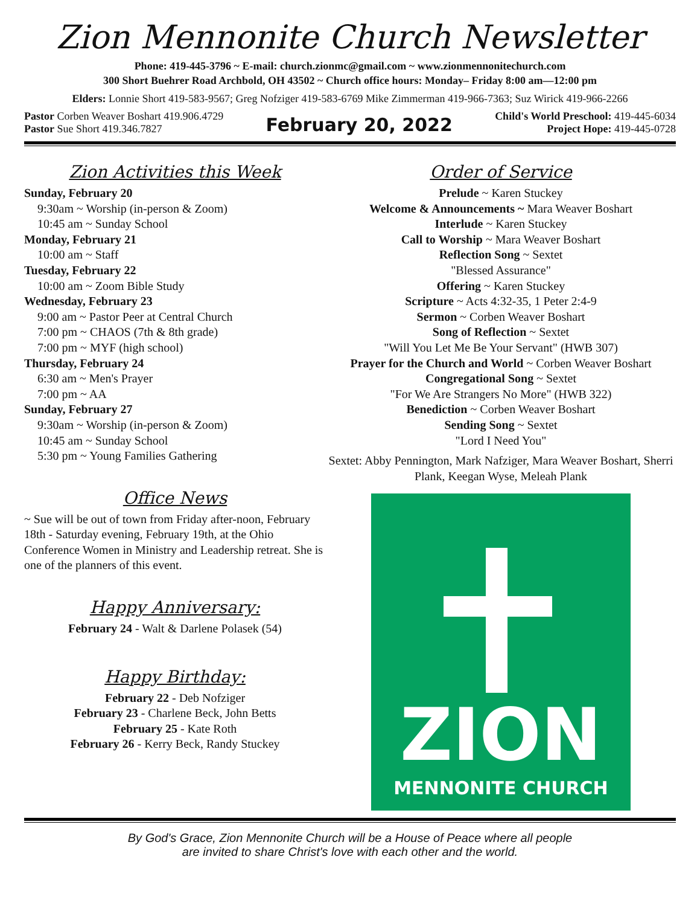Zion Mennonite Church Newsletter
Phone: 419-445-3796 ~ E-mail: church.zionmc@gmail.com ~ www.zionmennonitechurch.com
300 Short Buehrer Road Archbold, OH 43502 ~ Church office hours: Monday– Friday 8:00 am—12:00 pm
Elders: Lonnie Short 419-583-9567; Greg Nofziger 419-583-6769 Mike Zimmerman 419-966-7363; Suz Wirick 419-966-2266
Pastor Corben Weaver Boshart 419.906.4729
Pastor Sue Short 419.346.7827
February 20, 2022
Child's World Preschool: 419-445-6034
Project Hope: 419-445-0728
Zion Activities this Week
Sunday, February 20
9:30am ~ Worship (in-person & Zoom)
10:45 am ~ Sunday School
Monday, February 21
10:00 am ~ Staff
Tuesday, February 22
10:00 am ~ Zoom Bible Study
Wednesday, February 23
9:00 am ~ Pastor Peer at Central Church
7:00 pm ~ CHAOS (7th & 8th grade)
7:00 pm ~ MYF (high school)
Thursday, February 24
6:30 am ~ Men's Prayer
7:00 pm ~ AA
Sunday, February 27
9:30am ~ Worship (in-person & Zoom)
10:45 am ~ Sunday School
5:30 pm ~ Young Families Gathering
Office News
~ Sue will be out of town from Friday after-noon, February 18th - Saturday evening, February 19th, at the Ohio Conference Women in Ministry and Leadership retreat. She is one of the planners of this event.
Happy Anniversary:
February 24 - Walt & Darlene Polasek (54)
Happy Birthday:
February 22 - Deb Nofziger
February 23 - Charlene Beck, John Betts
February 25 - Kate Roth
February 26 - Kerry Beck, Randy Stuckey
Order of Service
Prelude ~ Karen Stuckey
Welcome & Announcements ~ Mara Weaver Boshart
Interlude ~ Karen Stuckey
Call to Worship ~ Mara Weaver Boshart
Reflection Song ~ Sextet
"Blessed Assurance"
Offering ~ Karen Stuckey
Scripture ~ Acts 4:32-35, 1 Peter 2:4-9
Sermon ~ Corben Weaver Boshart
Song of Reflection ~ Sextet
"Will You Let Me Be Your Servant" (HWB 307)
Prayer for the Church and World ~ Corben Weaver Boshart
Congregational Song ~ Sextet
"For We Are Strangers No More" (HWB 322)
Benediction ~ Corben Weaver Boshart
Sending Song ~ Sextet
"Lord I Need You"
Sextet: Abby Pennington, Mark Nafziger, Mara Weaver Boshart, Sherri Plank, Keegan Wyse, Meleah Plank
ZION
MENNONITE CHURCH
By God's Grace, Zion Mennonite Church will be a House of Peace where all people
are invited to share Christ's love with each other and the world.